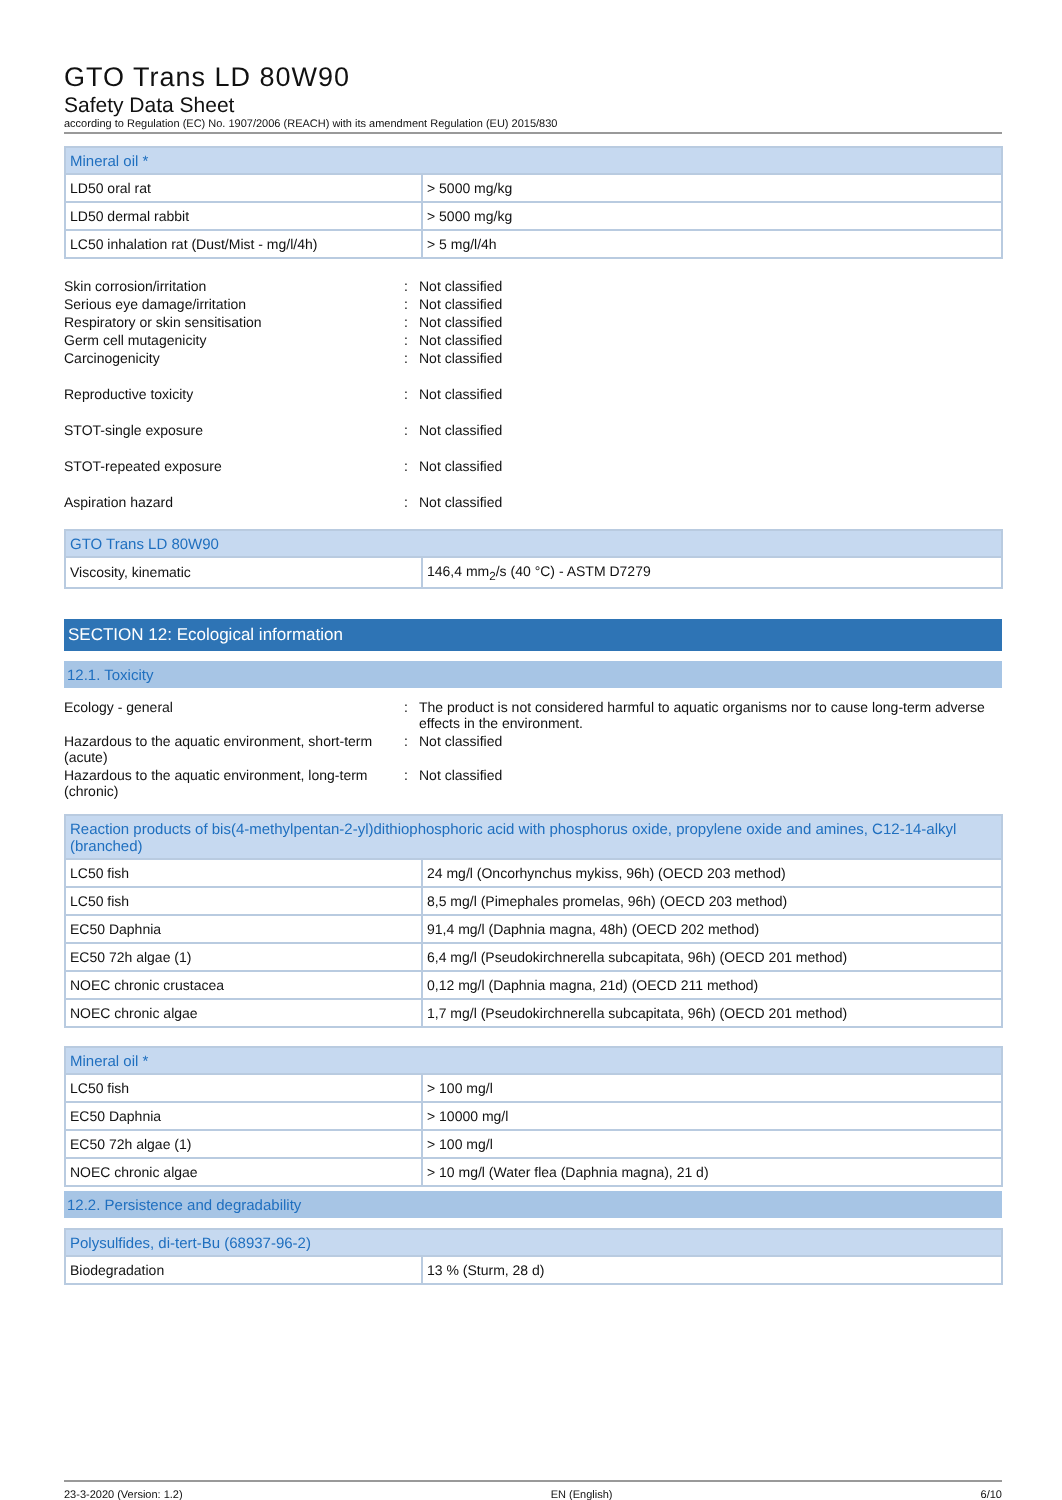GTO Trans LD 80W90
Safety Data Sheet
according to Regulation (EC) No. 1907/2006 (REACH) with its amendment Regulation (EU) 2015/830
| Mineral oil * | |
| --- | --- |
| LD50 oral rat | > 5000 mg/kg |
| LD50 dermal rabbit | > 5000 mg/kg |
| LC50 inhalation rat (Dust/Mist - mg/l/4h) | > 5 mg/l/4h |
Skin corrosion/irritation
:
Not classified
Serious eye damage/irritation
:
Not classified
Respiratory or skin sensitisation
:
Not classified
Germ cell mutagenicity
:
Not classified
Carcinogenicity
:
Not classified
Reproductive toxicity
:
Not classified
STOT-single exposure
:
Not classified
STOT-repeated exposure
:
Not classified
Aspiration hazard
:
Not classified
| GTO Trans LD 80W90 | |
| --- | --- |
| Viscosity, kinematic | 146,4 mm<sub>2</sub>/s (40 °C) - ASTM D7279 |
SECTION 12: Ecological information
12.1. Toxicity
Ecology - general
:
The product is not considered harmful to aquatic organisms nor to cause long-term adverse effects in the environment.
Hazardous to the aquatic environment, short-term (acute)
:
Not classified
Hazardous to the aquatic environment, long-term (chronic)
:
Not classified
| Reaction products of bis(4-methylpentan-2-yl)dithiophosphoric acid with phosphorus oxide, propylene oxide and amines, C12-14-alkyl (branched) | |
| --- | --- |
| LC50 fish | 24 mg/l (Oncorhynchus mykiss, 96h) (OECD 203 method) |
| LC50 fish | 8,5 mg/l (Pimephales promelas, 96h) (OECD 203 method) |
| EC50 Daphnia | 91,4 mg/l (Daphnia magna, 48h) (OECD 202 method) |
| EC50 72h algae (1) | 6,4 mg/l (Pseudokirchnerella subcapitata, 96h) (OECD 201 method) |
| NOEC chronic crustacea | 0,12 mg/l (Daphnia magna, 21d) (OECD 211 method) |
| NOEC chronic algae | 1,7 mg/l (Pseudokirchnerella subcapitata, 96h) (OECD 201 method) |
| Mineral oil * | |
| --- | --- |
| LC50 fish | > 100 mg/l |
| EC50 Daphnia | > 10000 mg/l |
| EC50 72h algae (1) | > 100 mg/l |
| NOEC chronic algae | > 10 mg/l (Water flea (Daphnia magna), 21 d) |
12.2. Persistence and degradability
| Polysulfides, di-tert-Bu (68937-96-2) | |
| --- | --- |
| Biodegradation | 13 % (Sturm, 28 d) |
23-3-2020 (Version: 1.2) EN (English) 6/10